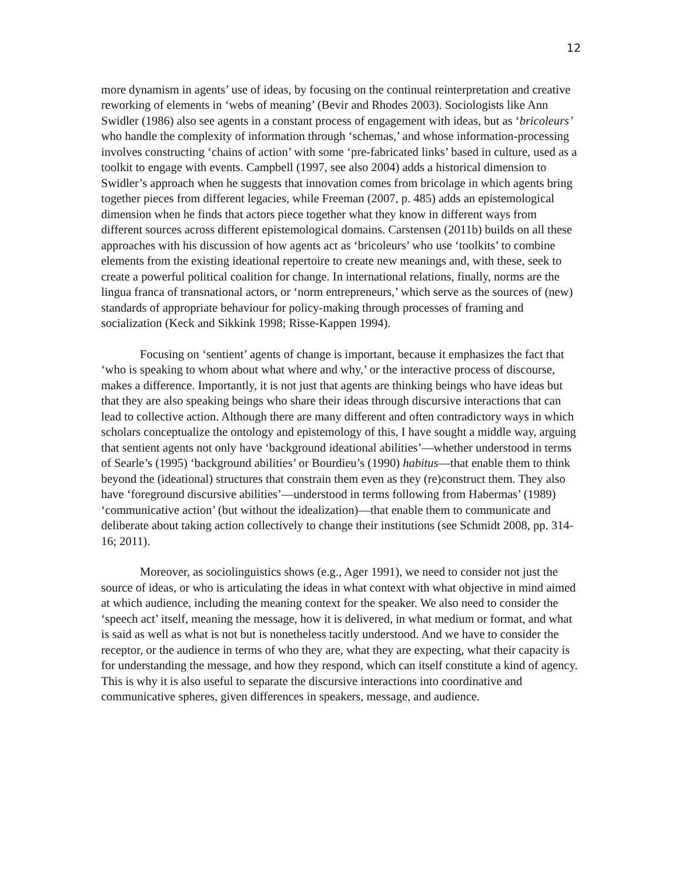12
more dynamism in agents’ use of ideas, by focusing on the continual reinterpretation and creative reworking of elements in ‘webs of meaning’ (Bevir and Rhodes 2003). Sociologists like Ann Swidler (1986) also see agents in a constant process of engagement with ideas, but as ‘bricoleurs’ who handle the complexity of information through ‘schemas,’ and whose information-processing involves constructing ‘chains of action’ with some ‘pre-fabricated links’ based in culture, used as a toolkit to engage with events. Campbell (1997, see also 2004) adds a historical dimension to Swidler’s approach when he suggests that innovation comes from bricolage in which agents bring together pieces from different legacies, while Freeman (2007, p. 485) adds an epistemological dimension when he finds that actors piece together what they know in different ways from different sources across different epistemological domains. Carstensen (2011b) builds on all these approaches with his discussion of how agents act as ‘bricoleurs’ who use ‘toolkits’ to combine elements from the existing ideational repertoire to create new meanings and, with these, seek to create a powerful political coalition for change. In international relations, finally, norms are the lingua franca of transnational actors, or ‘norm entrepreneurs,’ which serve as the sources of (new) standards of appropriate behaviour for policy-making through processes of framing and socialization (Keck and Sikkink 1998; Risse-Kappen 1994).
Focusing on ‘sentient’ agents of change is important, because it emphasizes the fact that ‘who is speaking to whom about what where and why,’ or the interactive process of discourse, makes a difference. Importantly, it is not just that agents are thinking beings who have ideas but that they are also speaking beings who share their ideas through discursive interactions that can lead to collective action. Although there are many different and often contradictory ways in which scholars conceptualize the ontology and epistemology of this, I have sought a middle way, arguing that sentient agents not only have ‘background ideational abilities’—whether understood in terms of Searle’s (1995) ‘background abilities’ or Bourdieu’s (1990) habitus—that enable them to think beyond the (ideational) structures that constrain them even as they (re)construct them. They also have ‘foreground discursive abilities’—understood in terms following from Habermas’ (1989) ‘communicative action’ (but without the idealization)—that enable them to communicate and deliberate about taking action collectively to change their institutions (see Schmidt 2008, pp. 314-16; 2011).
Moreover, as sociolinguistics shows (e.g., Ager 1991), we need to consider not just the source of ideas, or who is articulating the ideas in what context with what objective in mind aimed at which audience, including the meaning context for the speaker. We also need to consider the ‘speech act’ itself, meaning the message, how it is delivered, in what medium or format, and what is said as well as what is not but is nonetheless tacitly understood. And we have to consider the receptor, or the audience in terms of who they are, what they are expecting, what their capacity is for understanding the message, and how they respond, which can itself constitute a kind of agency. This is why it is also useful to separate the discursive interactions into coordinative and communicative spheres, given differences in speakers, message, and audience.